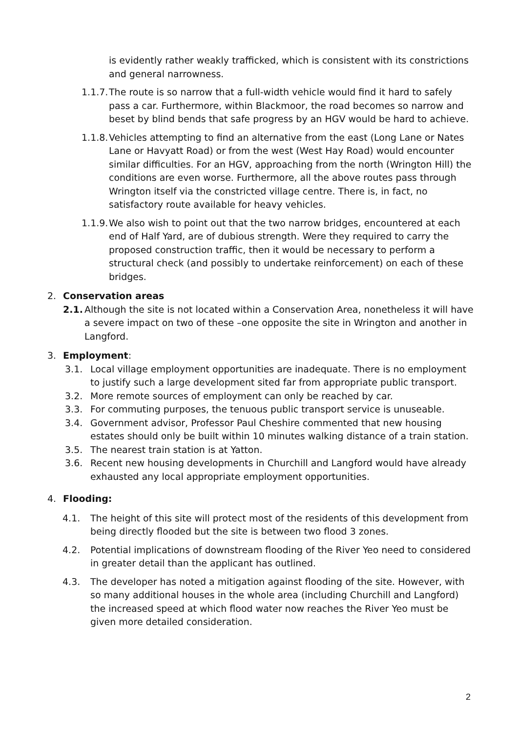is evidently rather weakly trafficked, which is consistent with its constrictions and general narrowness.
1.1.7.
The route is so narrow that a full-width vehicle would find it hard to safely pass a car. Furthermore, within Blackmoor, the road becomes so narrow and beset by blind bends that safe progress by an HGV would be hard to achieve.
1.1.8.
Vehicles attempting to find an alternative from the east (Long Lane or Nates Lane or Havyatt Road) or from the west (West Hay Road) would encounter similar difficulties. For an HGV, approaching from the north (Wrington Hill) the conditions are even worse. Furthermore, all the above routes pass through Wrington itself via the constricted village centre. There is, in fact, no satisfactory route available for heavy vehicles.
1.1.9.
We also wish to point out that the two narrow bridges, encountered at each end of Half Yard, are of dubious strength. Were they required to carry the proposed construction traffic, then it would be necessary to perform a structural check (and possibly to undertake reinforcement) on each of these bridges.
2. Conservation areas
2.1.
Although the site is not located within a Conservation Area, nonetheless it will have a severe impact on two of these –one opposite the site in Wrington and another in Langford.
3. Employment:
3.1. Local village employment opportunities are inadequate. There is no employment to justify such a large development sited far from appropriate public transport.
3.2. More remote sources of employment can only be reached by car.
3.3. For commuting purposes, the tenuous public transport service is unuseable.
3.4. Government advisor, Professor Paul Cheshire commented that new housing estates should only be built within 10 minutes walking distance of a train station.
3.5. The nearest train station is at Yatton.
3.6. Recent new housing developments in Churchill and Langford would have already exhausted any local appropriate employment opportunities.
4. Flooding:
4.1. The height of this site will protect most of the residents of this development from being directly flooded but the site is between two flood 3 zones.
4.2. Potential implications of downstream flooding of the River Yeo need to considered in greater detail than the applicant has outlined.
4.3. The developer has noted a mitigation against flooding of the site. However, with so many additional houses in the whole area (including Churchill and Langford) the increased speed at which flood water now reaches the River Yeo must be given more detailed consideration.
2